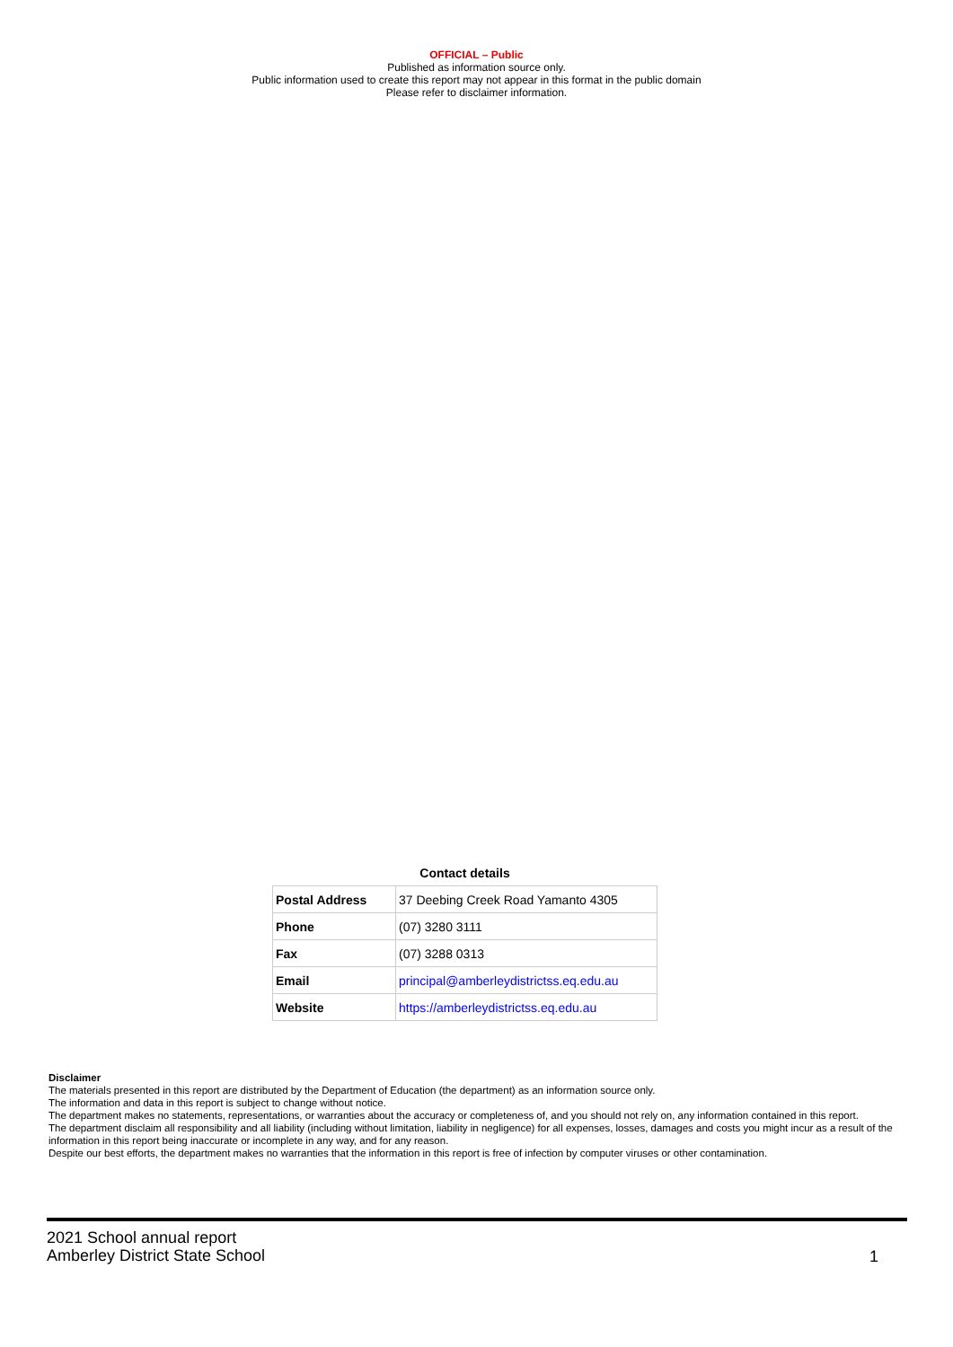OFFICIAL – Public
Published as information source only.
Public information used to create this report may not appear in this format in the public domain
Please refer to disclaimer information.
Contact details
| Postal Address | 37 Deebing Creek Road Yamanto 4305 |
| Phone | (07) 3280 3111 |
| Fax | (07) 3288 0313 |
| Email | principal@amberleydistrictss.eq.edu.au |
| Website | https://amberleydistrictss.eq.edu.au |
Disclaimer
The materials presented in this report are distributed by the Department of Education (the department) as an information source only.
The information and data in this report is subject to change without notice.
The department makes no statements, representations, or warranties about the accuracy or completeness of, and you should not rely on, any information contained in this report.
The department disclaim all responsibility and all liability (including without limitation, liability in negligence) for all expenses, losses, damages and costs you might incur as a result of the information in this report being inaccurate or incomplete in any way, and for any reason.
Despite our best efforts, the department makes no warranties that the information in this report is free of infection by computer viruses or other contamination.
2021 School annual report
Amberley District State School
1